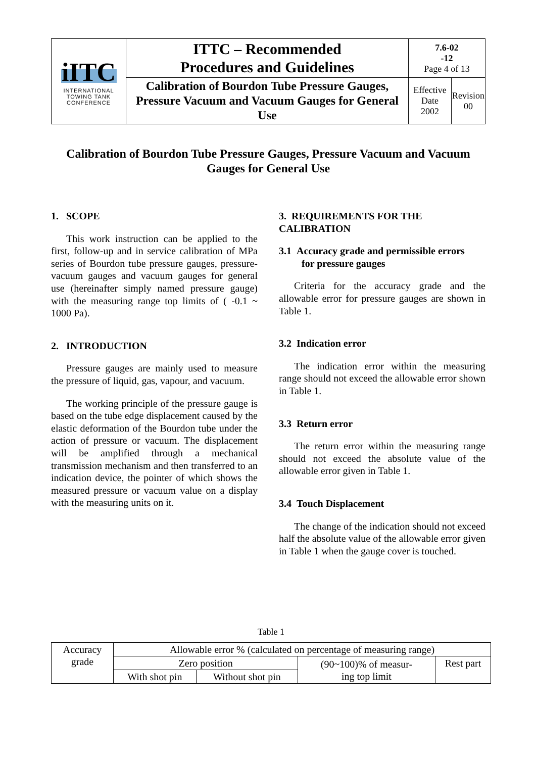| iITC INTERNATIONAL TOWING TANK CONFERENCE | ITTC – Recommended Procedures and Guidelines | 7.6-02 -12 Page 4 of 13 | |
| | Calibration of Bourdon Tube Pressure Gauges, Pressure Vacuum and Vacuum Gauges for General Use | Effective Date 2002 | Revision 00 |
Calibration of Bourdon Tube Pressure Gauges, Pressure Vacuum and Vacuum Gauges for General Use
1. SCOPE
This work instruction can be applied to the first, follow-up and in service calibration of MPa series of Bourdon tube pressure gauges, pressure-vacuum gauges and vacuum gauges for general use (hereinafter simply named pressure gauge) with the measuring range top limits of ( -0.1 ~ 1000 Pa).
2. INTRODUCTION
Pressure gauges are mainly used to measure the pressure of liquid, gas, vapour, and vacuum.
The working principle of the pressure gauge is based on the tube edge displacement caused by the elastic deformation of the Bourdon tube under the action of pressure or vacuum. The displacement will be amplified through a mechanical transmission mechanism and then transferred to an indication device, the pointer of which shows the measured pressure or vacuum value on a display with the measuring units on it.
3. REQUIREMENTS FOR THE CALIBRATION
3.1 Accuracy grade and permissible errors
for pressure gauges
Criteria for the accuracy grade and the allowable error for pressure gauges are shown in Table 1.
3.2 Indication error
The indication error within the measuring range should not exceed the allowable error shown in Table 1.
3.3 Return error
The return error within the measuring range should not exceed the absolute value of the allowable error given in Table 1.
3.4 Touch Displacement
The change of the indication should not exceed half the absolute value of the allowable error given in Table 1 when the gauge cover is touched.
Table 1
| Accuracy grade | Allowable error % (calculated on percentage of measuring range) | | | |
| | Zero position | | (90~100)% of measur- ing top limit | Rest part |
| | With shot pin | Without shot pin | | |